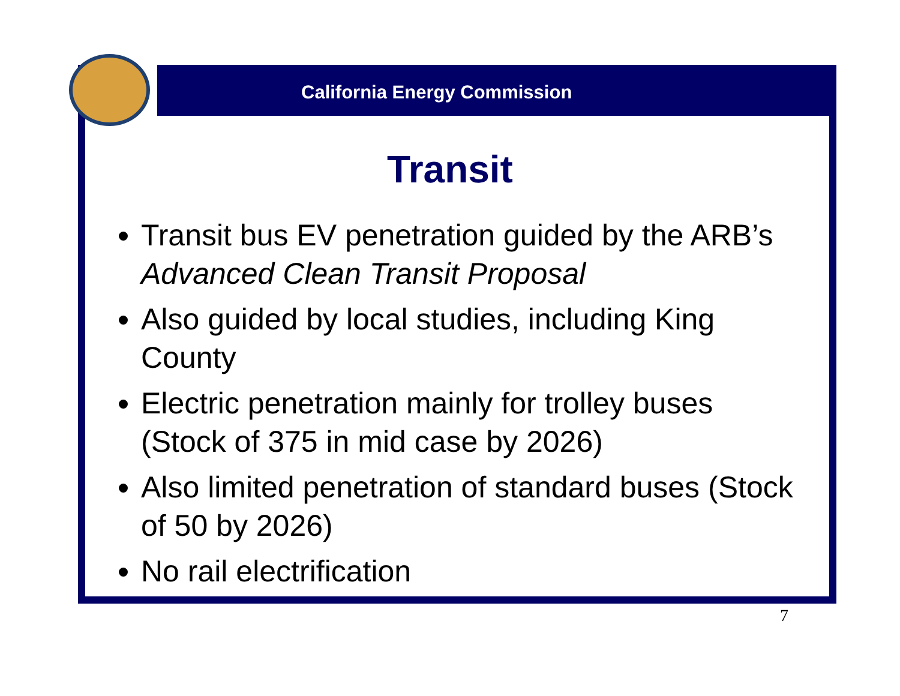California Energy Commission
Transit
Transit bus EV penetration guided by the ARB’s Advanced Clean Transit Proposal
Also guided by local studies, including King County
Electric penetration mainly for trolley buses (Stock of 375 in mid case by 2026)
Also limited penetration of standard buses (Stock of 50 by 2026)
No rail electrification
7